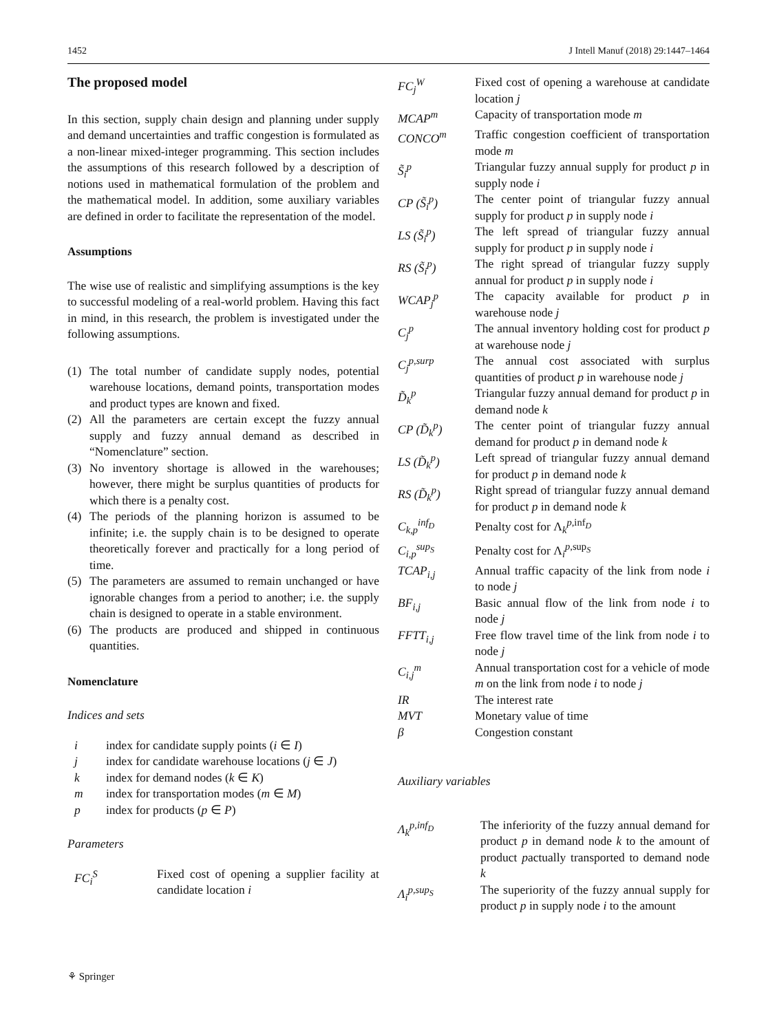1452 J Intell Manuf (2018) 29:1447–1464
The proposed model
In this section, supply chain design and planning under supply and demand uncertainties and traffic congestion is formulated as a non-linear mixed-integer programming. This section includes the assumptions of this research followed by a description of notions used in mathematical formulation of the problem and the mathematical model. In addition, some auxiliary variables are defined in order to facilitate the representation of the model.
Assumptions
The wise use of realistic and simplifying assumptions is the key to successful modeling of a real-world problem. Having this fact in mind, in this research, the problem is investigated under the following assumptions.
(1) The total number of candidate supply nodes, potential warehouse locations, demand points, transportation modes and product types are known and fixed.
(2) All the parameters are certain except the fuzzy annual supply and fuzzy annual demand as described in “Nomenclature” section.
(3) No inventory shortage is allowed in the warehouses; however, there might be surplus quantities of products for which there is a penalty cost.
(4) The periods of the planning horizon is assumed to be infinite; i.e. the supply chain is to be designed to operate theoretically forever and practically for a long period of time.
(5) The parameters are assumed to remain unchanged or have ignorable changes from a period to another; i.e. the supply chain is designed to operate in a stable environment.
(6) The products are produced and shipped in continuous quantities.
Nomenclature
Indices and sets
| i | index for candidate supply points ( i ∈ I ) |
| j | index for candidate warehouse locations ( j ∈ J ) |
| k | index for demand nodes ( k ∈ K ) |
| m | index for transportation modes ( m ∈ M ) |
| p | index for products ( p ∈ P ) |
Parameters
| FC<sub>i</sub><sup>S</sup> | Fixed cost of opening a supplier facility at candidate location i |
| FC<sub>j</sub><sup>W</sup> | Fixed cost of opening a warehouse at candidate location j |
| MCAP<sup>m</sup> | Capacity of transportation mode m |
| CONCO<sup>m</sup> | Traffic congestion coefficient of transportation mode m |
| S̃<sub>i</sub><sup>p</sup> | Triangular fuzzy annual supply for product p in supply node i |
| CP (S̃<sub>i</sub><sup>p</sup>) | The center point of triangular fuzzy annual supply for product p in supply node i |
| LS (S̃<sub>i</sub><sup>p</sup>) | The left spread of triangular fuzzy annual supply for product p in supply node i |
| RS (S̃<sub>i</sub><sup>p</sup>) | The right spread of triangular fuzzy supply annual for product p in supply node i |
| WCAP<sub>j</sub><sup>p</sup> | The capacity available for product p in warehouse node j |
| C<sub>j</sub><sup>p</sup> | The annual inventory holding cost for product p at warehouse node j |
| C<sub>j</sub><sup>p,surp</sup> | The annual cost associated with surplus quantities of product p in warehouse node j |
| D̃<sub>k</sub><sup>p</sup> | Triangular fuzzy annual demand for product p in demand node k |
| CP (D̃<sub>k</sub><sup>p</sup>) | The center point of triangular fuzzy annual demand for product p in demand node k |
| LS (D̃<sub>k</sub><sup>p</sup>) | Left spread of triangular fuzzy annual demand for product p in demand node k |
| RS (D̃<sub>k</sub><sup>p</sup>) | Right spread of triangular fuzzy annual demand for product p in demand node k |
| C<sub>k,p</sub><sup>inf<sub>D</sub></sup> | Penalty cost for Λ<sub>k</sub><sup>p,inf<sub>D</sub></sup> |
| C<sub>i,p</sub><sup>sup<sub>S</sub></sup> | Penalty cost for Λ<sub>i</sub><sup>p,sup<sub>S</sub></sup> |
| TCAP<sub>i,j</sub> | Annual traffic capacity of the link from node i to node j |
| BF<sub>i,j</sub> | Basic annual flow of the link from node i to node j |
| FFTT<sub>i,j</sub> | Free flow travel time of the link from node i to node j |
| C<sub>i,j</sub><sup>m</sup> | Annual transportation cost for a vehicle of mode m on the link from node i to node j |
| IR | The interest rate |
| MVT | Monetary value of time |
| β | Congestion constant |
Auxiliary variables
| Λ<sub>k</sub><sup>p,inf<sub>D</sub></sup> | The inferiority of the fuzzy annual demand for product p in demand node k to the amount of product p actually transported to demand node k |
| Λ<sub>i</sub><sup>p,sup<sub>S</sub></sup> | The superiority of the fuzzy annual supply for product p in supply node i to the amount |
⚘ Springer